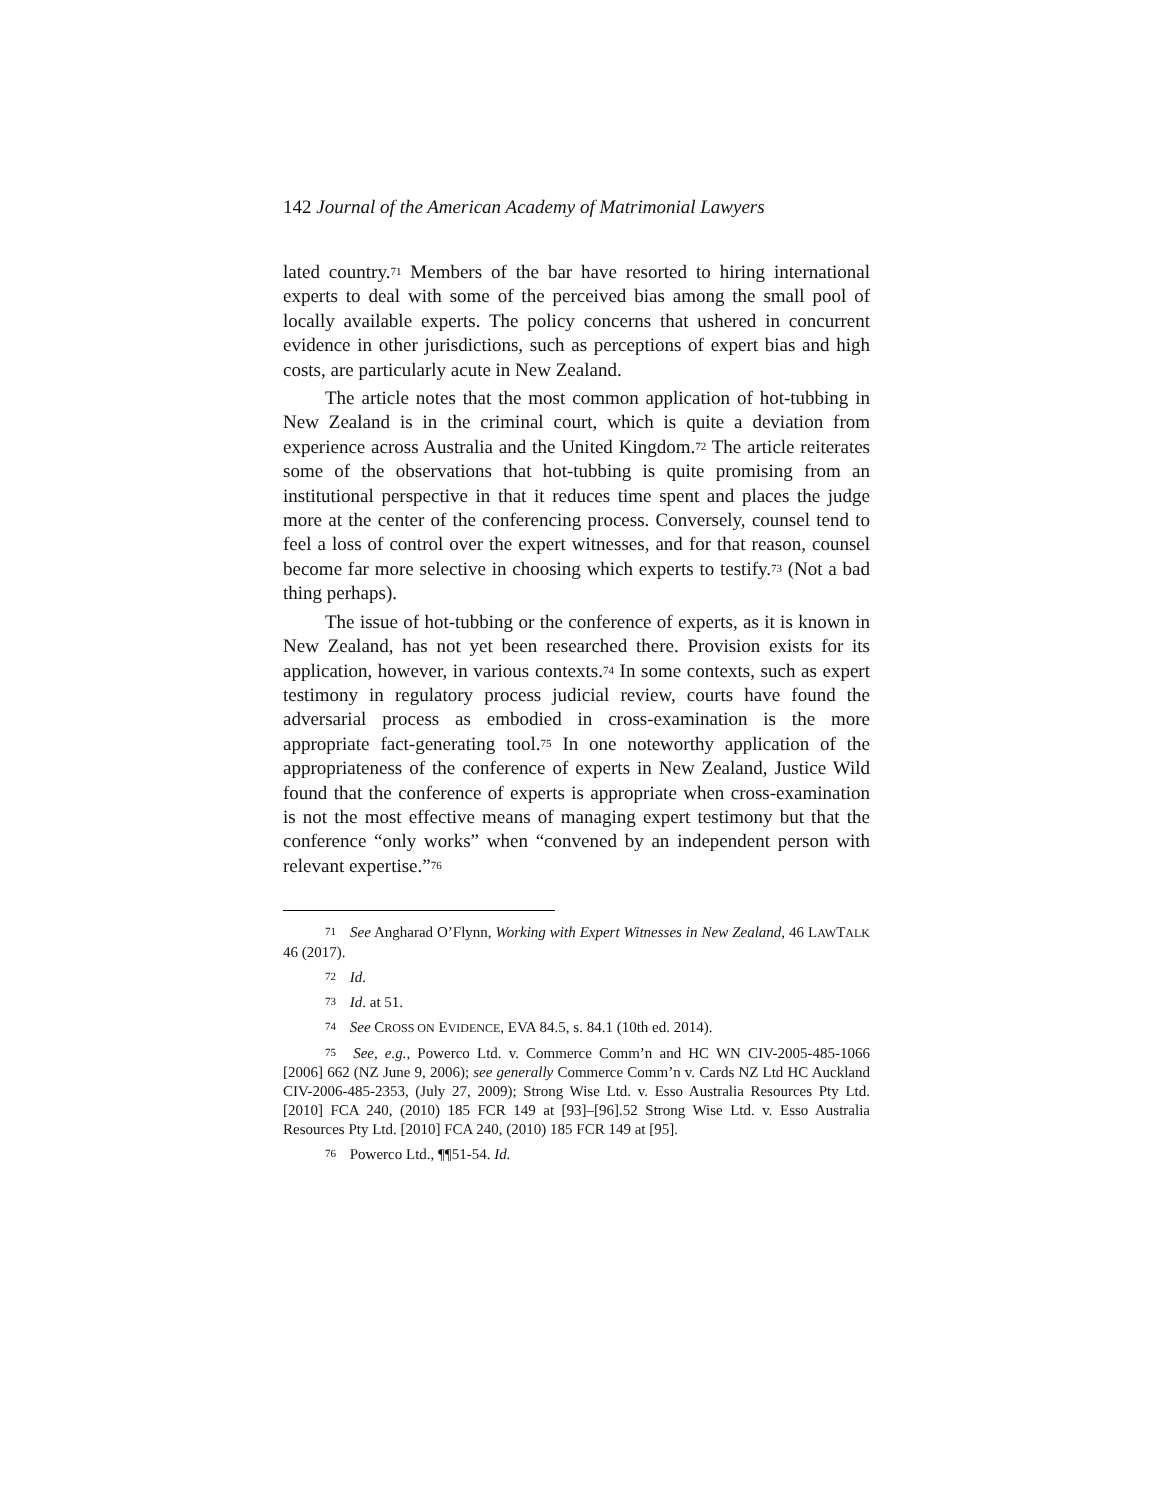142 Journal of the American Academy of Matrimonial Lawyers
lated country.<sup>71</sup> Members of the bar have resorted to hiring international experts to deal with some of the perceived bias among the small pool of locally available experts. The policy concerns that ushered in concurrent evidence in other jurisdictions, such as perceptions of expert bias and high costs, are particularly acute in New Zealand.
The article notes that the most common application of hot-tubbing in New Zealand is in the criminal court, which is quite a deviation from experience across Australia and the United Kingdom.<sup>72</sup> The article reiterates some of the observations that hot-tubbing is quite promising from an institutional perspective in that it reduces time spent and places the judge more at the center of the conferencing process. Conversely, counsel tend to feel a loss of control over the expert witnesses, and for that reason, counsel become far more selective in choosing which experts to testify.<sup>73</sup> (Not a bad thing perhaps).
The issue of hot-tubbing or the conference of experts, as it is known in New Zealand, has not yet been researched there. Provision exists for its application, however, in various contexts.<sup>74</sup> In some contexts, such as expert testimony in regulatory process judicial review, courts have found the adversarial process as embodied in cross-examination is the more appropriate fact-generating tool.<sup>75</sup> In one noteworthy application of the appropriateness of the conference of experts in New Zealand, Justice Wild found that the conference of experts is appropriate when cross-examination is not the most effective means of managing expert testimony but that the conference “only works” when “convened by an independent person with relevant expertise.”<sup>76</sup>
<sup>71</sup> See Angharad O’Flynn, Working with Expert Witnesses in New Zealand, 46 LAWTALK 46 (2017).
<sup>72</sup> Id.
<sup>73</sup> Id. at 51.
<sup>74</sup> See CROSS ON EVIDENCE, EVA 84.5, s. 84.1 (10th ed. 2014).
<sup>75</sup> See, e.g., Powerco Ltd. v. Commerce Comm’n and HC WN CIV-2005-485-1066 [2006] 662 (NZ June 9, 2006); see generally Commerce Comm’n v. Cards NZ Ltd HC Auckland CIV-2006-485-2353, (July 27, 2009); Strong Wise Ltd. v. Esso Australia Resources Pty Ltd. [2010] FCA 240, (2010) 185 FCR 149 at [93]–[96].52 Strong Wise Ltd. v. Esso Australia Resources Pty Ltd. [2010] FCA 240, (2010) 185 FCR 149 at [95].
<sup>76</sup> Powerco Ltd., ¶¶51-54. Id.